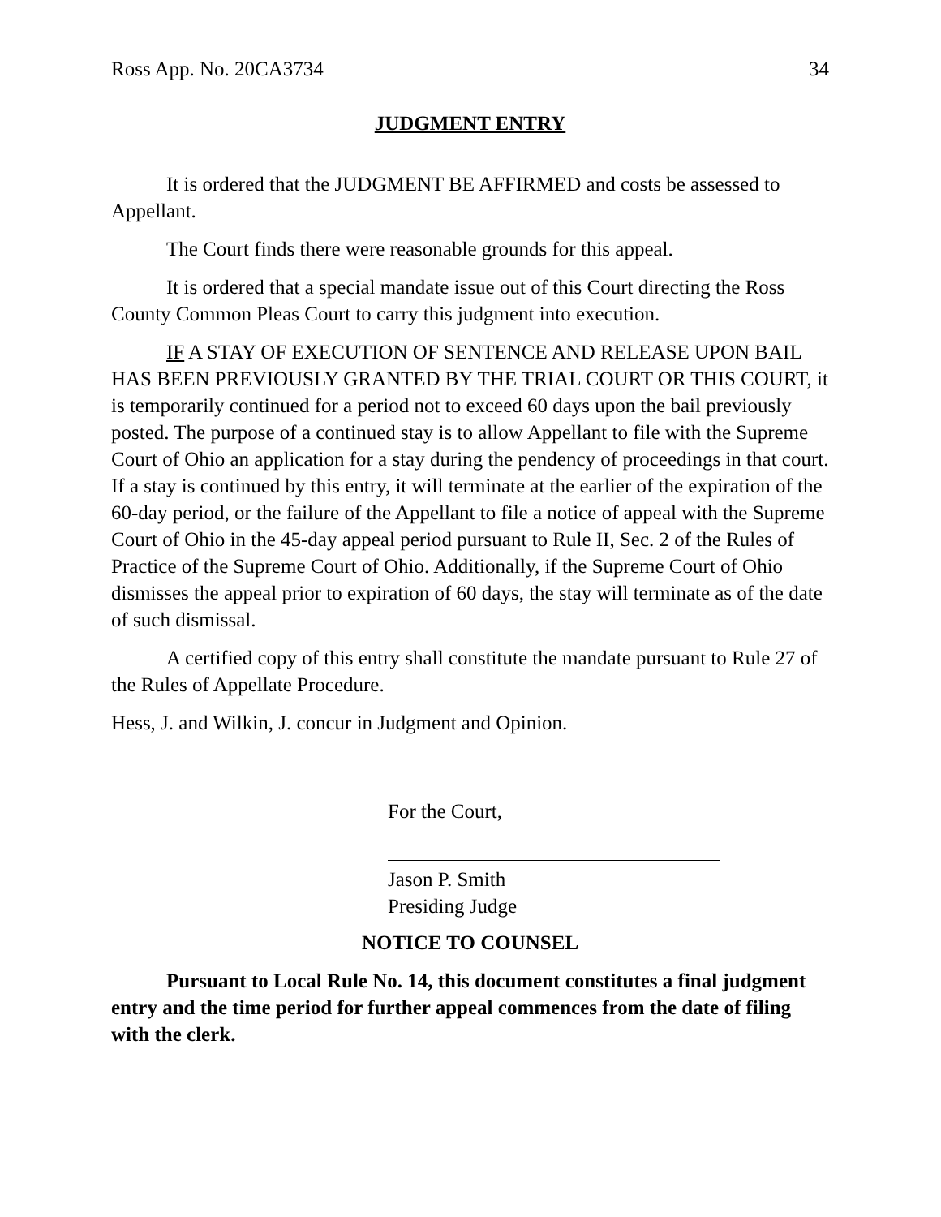Ross App. No. 20CA3734 34
JUDGMENT ENTRY
It is ordered that the JUDGMENT BE AFFIRMED and costs be assessed to Appellant.
The Court finds there were reasonable grounds for this appeal.
It is ordered that a special mandate issue out of this Court directing the Ross County Common Pleas Court to carry this judgment into execution.
IF A STAY OF EXECUTION OF SENTENCE AND RELEASE UPON BAIL HAS BEEN PREVIOUSLY GRANTED BY THE TRIAL COURT OR THIS COURT, it is temporarily continued for a period not to exceed 60 days upon the bail previously posted. The purpose of a continued stay is to allow Appellant to file with the Supreme Court of Ohio an application for a stay during the pendency of proceedings in that court. If a stay is continued by this entry, it will terminate at the earlier of the expiration of the 60-day period, or the failure of the Appellant to file a notice of appeal with the Supreme Court of Ohio in the 45-day appeal period pursuant to Rule II, Sec. 2 of the Rules of Practice of the Supreme Court of Ohio. Additionally, if the Supreme Court of Ohio dismisses the appeal prior to expiration of 60 days, the stay will terminate as of the date of such dismissal.
A certified copy of this entry shall constitute the mandate pursuant to Rule 27 of the Rules of Appellate Procedure.
Hess, J. and Wilkin, J. concur in Judgment and Opinion.
For the Court,
Jason P. Smith
Presiding Judge
NOTICE TO COUNSEL
Pursuant to Local Rule No. 14, this document constitutes a final judgment entry and the time period for further appeal commences from the date of filing with the clerk.